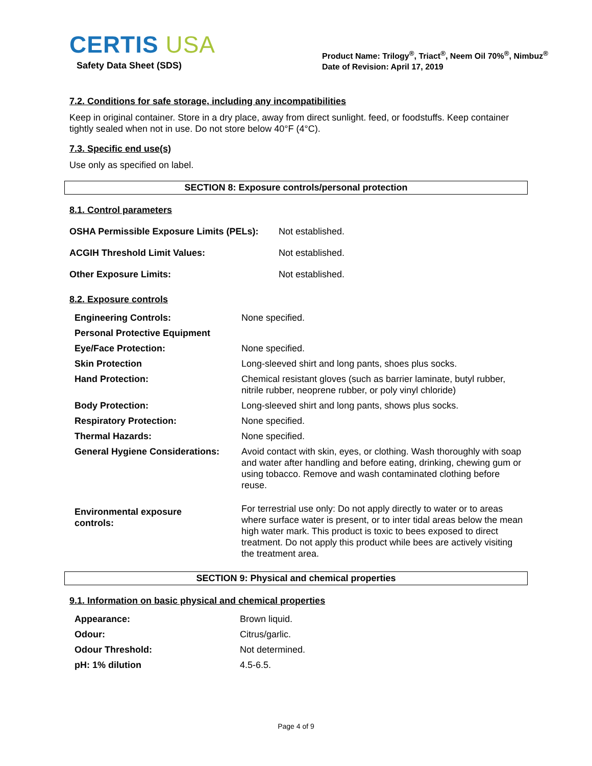CERTIS USA
Safety Data Sheet (SDS)
Product Name: Trilogy<sup>®</sup>, Triact<sup>®</sup>, Neem Oil 70%<sup>®</sup>, Nimbuz<sup>®</sup>
Date of Revision: April 17, 2019
7.2. Conditions for safe storage, including any incompatibilities
Keep in original container. Store in a dry place, away from direct sunlight. feed, or foodstuffs. Keep container tightly sealed when not in use. Do not store below 40°F (4°C).
7.3. Specific end use(s)
Use only as specified on label.
SECTION 8: Exposure controls/personal protection
8.1. Control parameters
| OSHA Permissible Exposure Limits (PELs): | Not established. |
| ACGIH Threshold Limit Values: | Not established. |
| Other Exposure Limits: | Not established. |
8.2. Exposure controls
| Engineering Controls: | None specified. |
| Personal Protective Equipment | |
| Eye/Face Protection: | None specified. |
| Skin Protection | Long-sleeved shirt and long pants, shoes plus socks. |
| Hand Protection: | Chemical resistant gloves (such as barrier laminate, butyl rubber, nitrile rubber, neoprene rubber, or poly vinyl chloride) |
| Body Protection: | Long-sleeved shirt and long pants, shows plus socks. |
| Respiratory Protection: | None specified. |
| Thermal Hazards: | None specified. |
| General Hygiene Considerations: | Avoid contact with skin, eyes, or clothing. Wash thoroughly with soap and water after handling and before eating, drinking, chewing gum or using tobacco. Remove and wash contaminated clothing before reuse. |
| Environmental exposure controls: | For terrestrial use only: Do not apply directly to water or to areas where surface water is present, or to inter tidal areas below the mean high water mark. This product is toxic to bees exposed to direct treatment. Do not apply this product while bees are actively visiting the treatment area. |
SECTION 9: Physical and chemical properties
9.1. Information on basic physical and chemical properties
| Appearance: | Brown liquid. |
| Odour: | Citrus/garlic. |
| Odour Threshold: | Not determined. |
| pH: 1% dilution | 4.5-6.5. |
Page 4 of 9